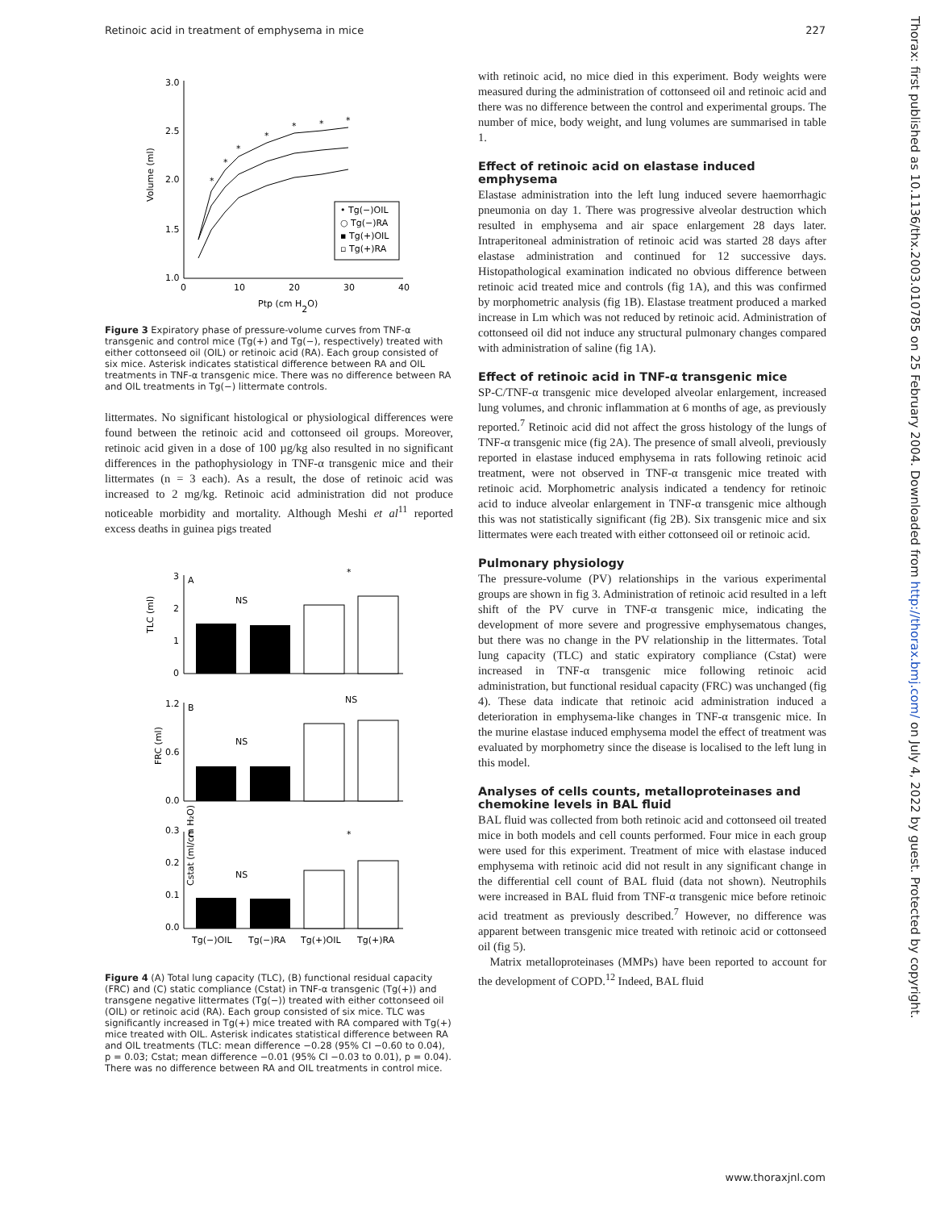Retinoic acid in treatment of emphysema in mice 227
3.0
2.5
2.0
1.5
1.0
0
10
20
30
40
Ptp (cm H2O)
Volume (ml)
*
*
*
*
*
*
*
• Tg(−)OIL
○ Tg(−)RA
▪ Tg(+)OIL
▫ Tg(+)RA
Figure 3 Expiratory phase of pressure-volume curves from TNF-α transgenic and control mice (Tg(+) and Tg(−), respectively) treated with either cottonseed oil (OIL) or retinoic acid (RA). Each group consisted of six mice. Asterisk indicates statistical difference between RA and OIL treatments in TNF-α transgenic mice. There was no difference between RA and OIL treatments in Tg(−) littermate controls.
littermates. No significant histological or physiological differences were found between the retinoic acid and cottonseed oil groups. Moreover, retinoic acid given in a dose of 100 µg/kg also resulted in no significant differences in the pathophysiology in TNF-α transgenic mice and their littermates (n = 3 each). As a result, the dose of retinoic acid was increased to 2 mg/kg. Retinoic acid administration did not produce noticeable morbidity and mortality. Although Meshi et al<sup>11</sup> reported excess deaths in guinea pigs treated
3
A
2
1
0
TLC (ml)
NS
*
1.2
B
0.6
0.0
FRC (ml)
NS
NS
0.3
C
0.2
0.1
0.0
Cstat (ml/cm H₂O)
NS
*
Tg(−)OIL
Tg(−)RA
Tg(+)OIL
Tg(+)RA
Figure 4 (A) Total lung capacity (TLC), (B) functional residual capacity (FRC) and (C) static compliance (Cstat) in TNF-α transgenic (Tg(+)) and transgene negative littermates (Tg(−)) treated with either cottonseed oil (OIL) or retinoic acid (RA). Each group consisted of six mice. TLC was significantly increased in Tg(+) mice treated with RA compared with Tg(+) mice treated with OIL. Asterisk indicates statistical difference between RA and OIL treatments (TLC: mean difference −0.28 (95% CI −0.60 to 0.04), p = 0.03; Cstat; mean difference −0.01 (95% CI −0.03 to 0.01), p = 0.04). There was no difference between RA and OIL treatments in control mice.
with retinoic acid, no mice died in this experiment. Body weights were measured during the administration of cottonseed oil and retinoic acid and there was no difference between the control and experimental groups. The number of mice, body weight, and lung volumes are summarised in table 1.
Effect of retinoic acid on elastase induced emphysema
Elastase administration into the left lung induced severe haemorrhagic pneumonia on day 1. There was progressive alveolar destruction which resulted in emphysema and air space enlargement 28 days later. Intraperitoneal administration of retinoic acid was started 28 days after elastase administration and continued for 12 successive days. Histopathological examination indicated no obvious difference between retinoic acid treated mice and controls (fig 1A), and this was confirmed by morphometric analysis (fig 1B). Elastase treatment produced a marked increase in Lm which was not reduced by retinoic acid. Administration of cottonseed oil did not induce any structural pulmonary changes compared with administration of saline (fig 1A).
Effect of retinoic acid in TNF-α transgenic mice
SP-C/TNF-α transgenic mice developed alveolar enlargement, increased lung volumes, and chronic inflammation at 6 months of age, as previously reported.<sup>7</sup> Retinoic acid did not affect the gross histology of the lungs of TNF-α transgenic mice (fig 2A). The presence of small alveoli, previously reported in elastase induced emphysema in rats following retinoic acid treatment, were not observed in TNF-α transgenic mice treated with retinoic acid. Morphometric analysis indicated a tendency for retinoic acid to induce alveolar enlargement in TNF-α transgenic mice although this was not statistically significant (fig 2B). Six transgenic mice and six littermates were each treated with either cottonseed oil or retinoic acid.
Pulmonary physiology
The pressure-volume (PV) relationships in the various experimental groups are shown in fig 3. Administration of retinoic acid resulted in a left shift of the PV curve in TNF-α transgenic mice, indicating the development of more severe and progressive emphysematous changes, but there was no change in the PV relationship in the littermates. Total lung capacity (TLC) and static expiratory compliance (Cstat) were increased in TNF-α transgenic mice following retinoic acid administration, but functional residual capacity (FRC) was unchanged (fig 4). These data indicate that retinoic acid administration induced a deterioration in emphysema-like changes in TNF-α transgenic mice. In the murine elastase induced emphysema model the effect of treatment was evaluated by morphometry since the disease is localised to the left lung in this model.
Analyses of cells counts, metalloproteinases and chemokine levels in BAL fluid
BAL fluid was collected from both retinoic acid and cottonseed oil treated mice in both models and cell counts performed. Four mice in each group were used for this experiment. Treatment of mice with elastase induced emphysema with retinoic acid did not result in any significant change in the differential cell count of BAL fluid (data not shown). Neutrophils were increased in BAL fluid from TNF-α transgenic mice before retinoic acid treatment as previously described.<sup>7</sup> However, no difference was apparent between transgenic mice treated with retinoic acid or cottonseed oil (fig 5).
Matrix metalloproteinases (MMPs) have been reported to account for the development of COPD.<sup>12</sup> Indeed, BAL fluid
Thorax: first published as 10.1136/thx.2003.010785 on 25 February 2004. Downloaded from http://thorax.bmj.com/ on July 4, 2022 by guest. Protected by copyright.
www.thoraxjnl.com